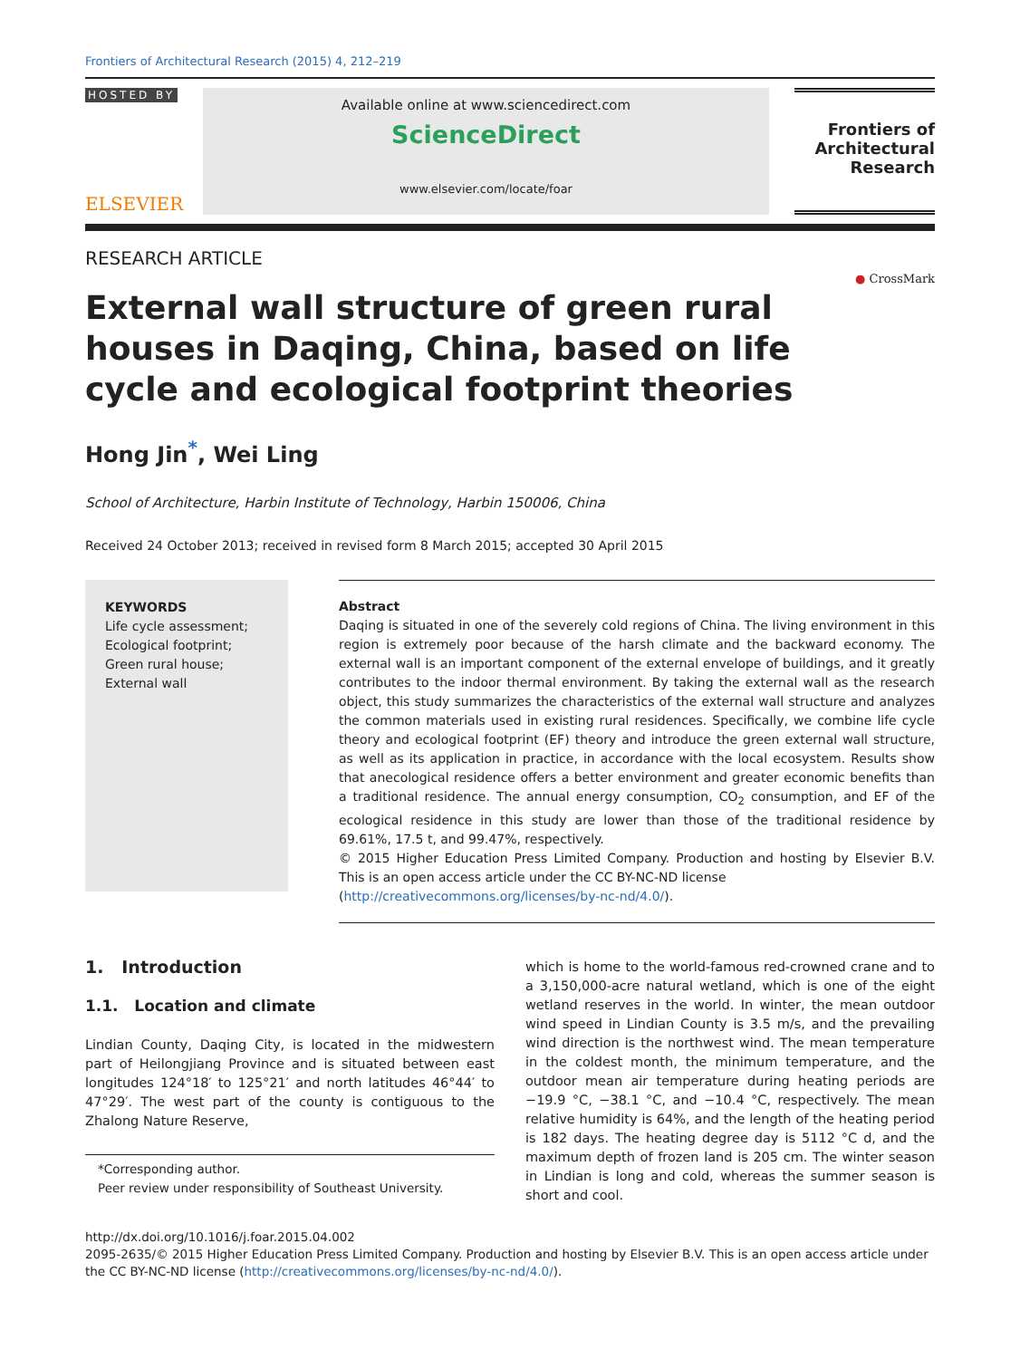Frontiers of Architectural Research (2015) 4, 212–219
HOSTED BY
ELSEVIER
Available online at www.sciencedirect.com
ScienceDirect
www.elsevier.com/locate/foar
Frontiers of
Architectural
Research
RESEARCH ARTICLE
External wall structure of green rural houses in Daqing, China, based on life cycle and ecological footprint theories
● CrossMark
Hong Jin<sup>*</sup>, Wei Ling
School of Architecture, Harbin Institute of Technology, Harbin 150006, China
Received 24 October 2013; received in revised form 8 March 2015; accepted 30 April 2015
KEYWORDS
Life cycle assessment;
Ecological footprint;
Green rural house;
External wall
Abstract
Daqing is situated in one of the severely cold regions of China. The living environment in this region is extremely poor because of the harsh climate and the backward economy. The external wall is an important component of the external envelope of buildings, and it greatly contributes to the indoor thermal environment. By taking the external wall as the research object, this study summarizes the characteristics of the external wall structure and analyzes the common materials used in existing rural residences. Specifically, we combine life cycle theory and ecological footprint (EF) theory and introduce the green external wall structure, as well as its application in practice, in accordance with the local ecosystem. Results show that anecological residence offers a better environment and greater economic benefits than a traditional residence. The annual energy consumption, CO<sub>2</sub> consumption, and EF of the ecological residence in this study are lower than those of the traditional residence by 69.61%, 17.5 t, and 99.47%, respectively.
© 2015 Higher Education Press Limited Company. Production and hosting by Elsevier B.V. This is an open access article under the CC BY-NC-ND license
(http://creativecommons.org/licenses/by-nc-nd/4.0/).
1. Introduction
1.1. Location and climate
Lindian County, Daqing City, is located in the midwestern part of Heilongjiang Province and is situated between east longitudes 124°18′ to 125°21′ and north latitudes 46°44′ to 47°29′. The west part of the county is contiguous to the Zhalong Nature Reserve,
*Corresponding author.
Peer review under responsibility of Southeast University.
which is home to the world-famous red-crowned crane and to a 3,150,000-acre natural wetland, which is one of the eight wetland reserves in the world. In winter, the mean outdoor wind speed in Lindian County is 3.5 m/s, and the prevailing wind direction is the northwest wind. The mean temperature in the coldest month, the minimum temperature, and the outdoor mean air temperature during heating periods are −19.9 °C, −38.1 °C, and −10.4 °C, respectively. The mean relative humidity is 64%, and the length of the heating period is 182 days. The heating degree day is 5112 °C d, and the maximum depth of frozen land is 205 cm. The winter season in Lindian is long and cold, whereas the summer season is short and cool.
http://dx.doi.org/10.1016/j.foar.2015.04.002
2095-2635/© 2015 Higher Education Press Limited Company. Production and hosting by Elsevier B.V. This is an open access article under the CC BY-NC-ND license (http://creativecommons.org/licenses/by-nc-nd/4.0/).